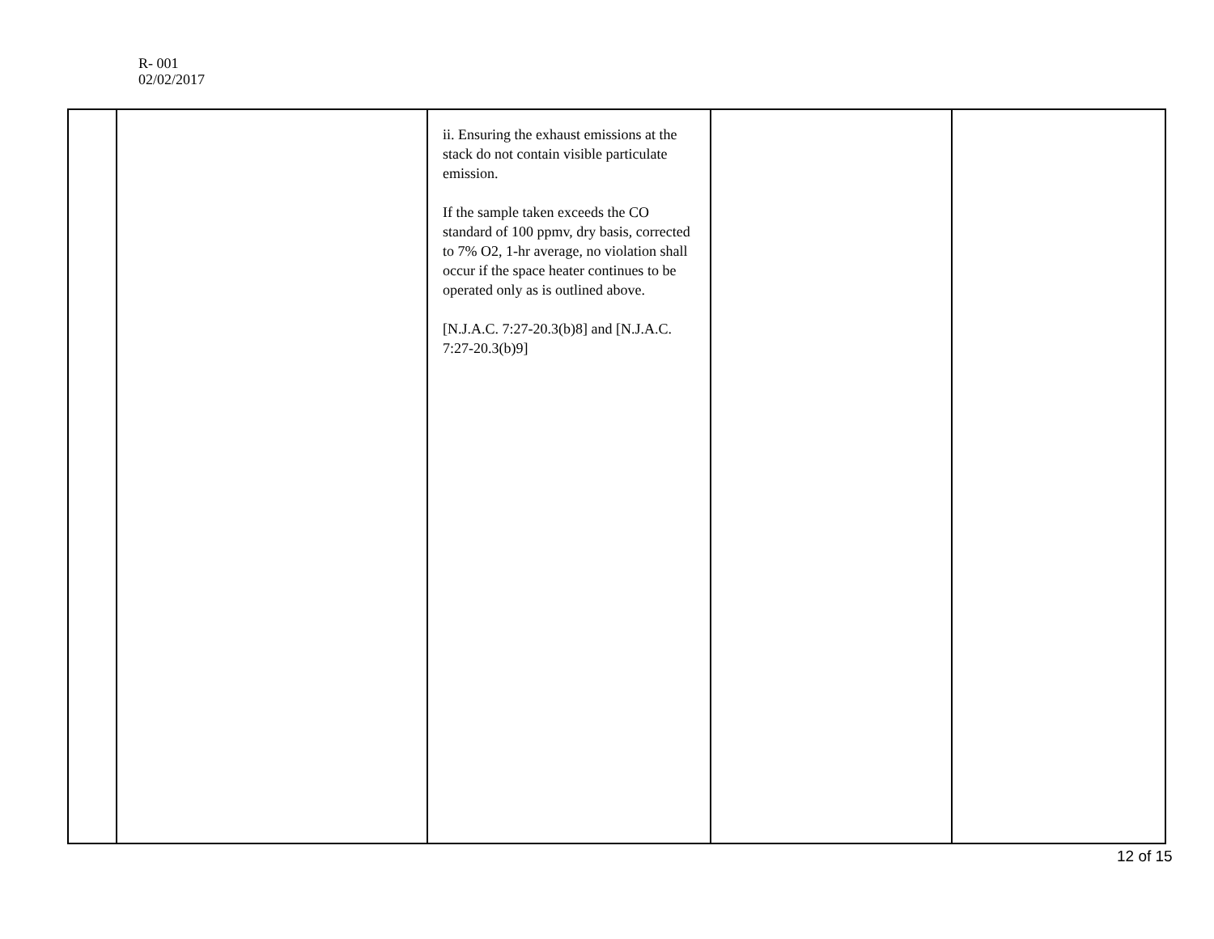R- 001
02/02/2017
| | | ii. Ensuring the exhaust emissions at the stack do not contain visible particulate emission. If the sample taken exceeds the CO standard of 100 ppmv, dry basis, corrected to 7% O2, 1-hr average, no violation shall occur if the space heater continues to be operated only as is outlined above. [N.J.A.C. 7:27-20.3(b)8] and [N.J.A.C. 7:27-20.3(b)9] | | |
12 of 15